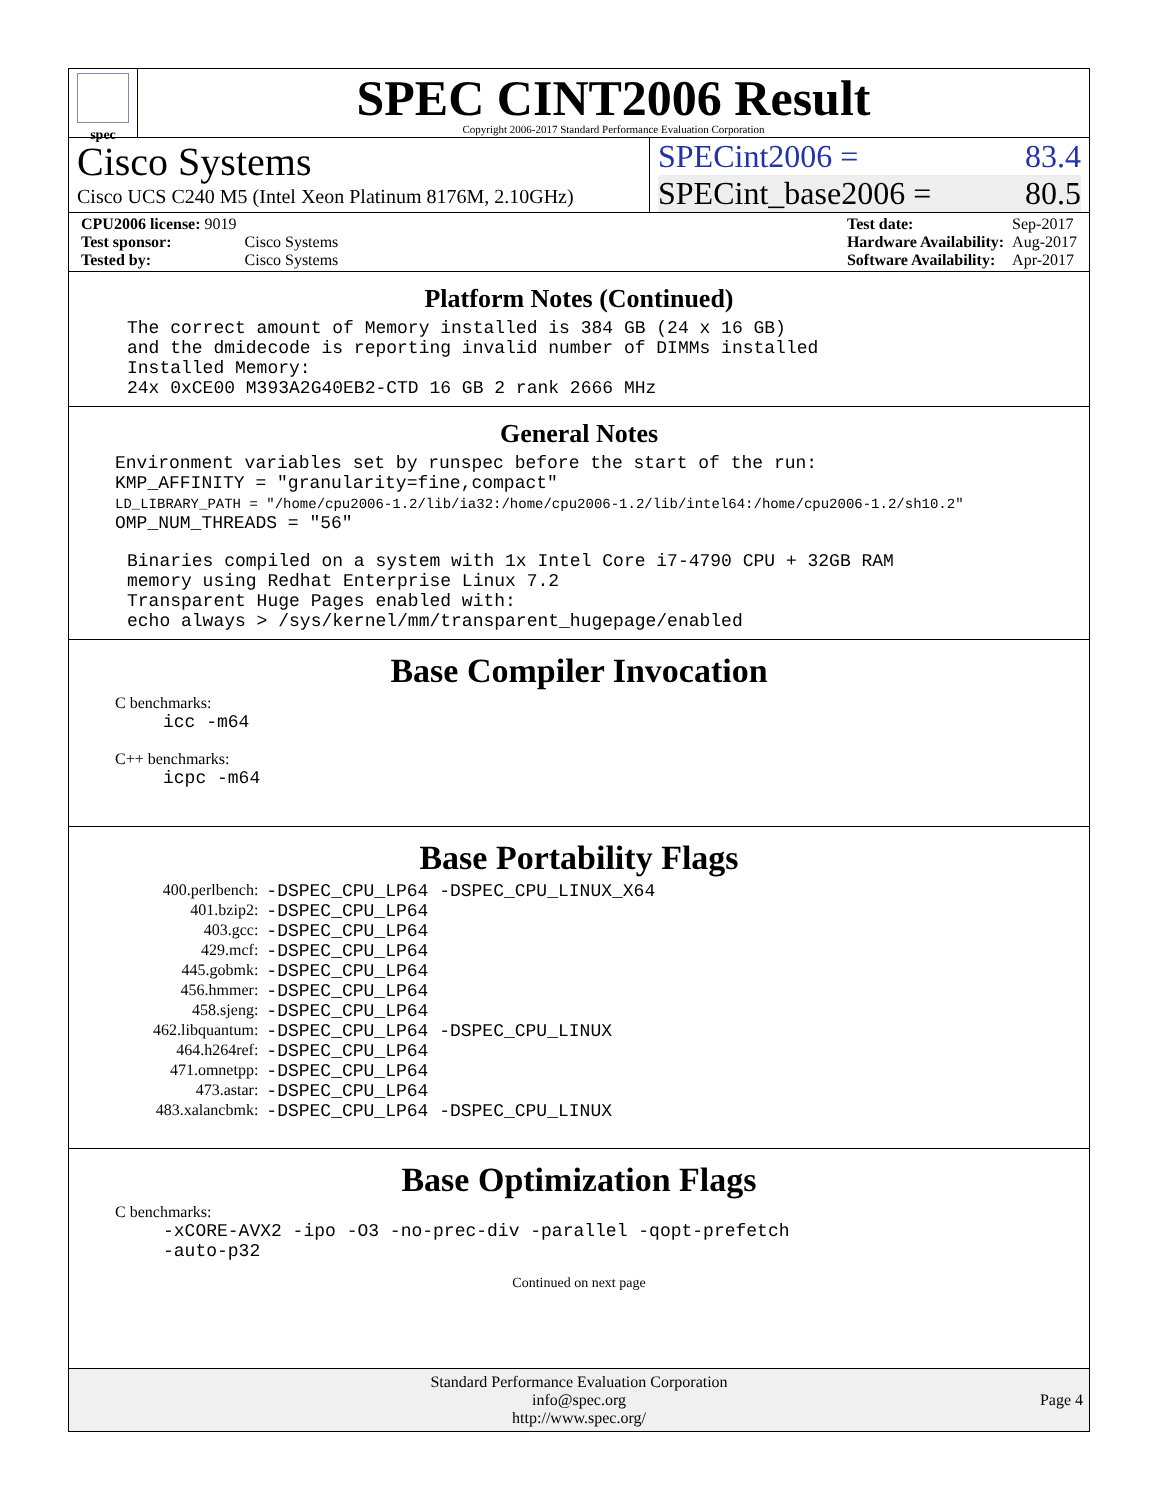spec
SPEC CINT2006 Result
Copyright 2006-2017 Standard Performance Evaluation Corporation
Cisco Systems
Cisco UCS C240 M5 (Intel Xeon Platinum 8176M, 2.10GHz)
SPECint2006 = 83.4
SPECint_base2006 = 80.5
| CPU2006 license: 9019 | |
| Test sponsor: | Cisco Systems |
| Tested by: | Cisco Systems |
| Test date: | Sep-2017 |
| Hardware Availability: | Aug-2017 |
| Software Availability: | Apr-2017 |
Platform Notes (Continued)
The correct amount of Memory installed is 384 GB (24 x 16 GB) and the dmidecode is reporting invalid number of DIMMs installed Installed Memory: 24x 0xCE00 M393A2G40EB2-CTD 16 GB 2 rank 2666 MHz
General Notes
Environment variables set by runspec before the start of the run: KMP_AFFINITY = "granularity=fine,compact" LD_LIBRARY_PATH = "/home/cpu2006-1.2/lib/ia32:/home/cpu2006-1.2/lib/intel64:/home/cpu2006-1.2/sh10.2" OMP_NUM_THREADS = "56"
Binaries compiled on a system with 1x Intel Core i7-4790 CPU + 32GB RAM memory using Redhat Enterprise Linux 7.2 Transparent Huge Pages enabled with: echo always > /sys/kernel/mm/transparent_hugepage/enabled
Base Compiler Invocation
C benchmarks:
icc -m64
C++ benchmarks:
icpc -m64
Base Portability Flags
| 400.perlbench: | -DSPEC_CPU_LP64 -DSPEC_CPU_LINUX_X64 |
| 401.bzip2: | -DSPEC_CPU_LP64 |
| 403.gcc: | -DSPEC_CPU_LP64 |
| 429.mcf: | -DSPEC_CPU_LP64 |
| 445.gobmk: | -DSPEC_CPU_LP64 |
| 456.hmmer: | -DSPEC_CPU_LP64 |
| 458.sjeng: | -DSPEC_CPU_LP64 |
| 462.libquantum: | -DSPEC_CPU_LP64 -DSPEC_CPU_LINUX |
| 464.h264ref: | -DSPEC_CPU_LP64 |
| 471.omnetpp: | -DSPEC_CPU_LP64 |
| 473.astar: | -DSPEC_CPU_LP64 |
| 483.xalancbmk: | -DSPEC_CPU_LP64 -DSPEC_CPU_LINUX |
Base Optimization Flags
C benchmarks:
-xCORE-AVX2 -ipo -O3 -no-prec-div -parallel -qopt-prefetch -auto-p32
Continued on next page
Standard Performance Evaluation Corporation
info@spec.org
http://www.spec.org/
Page 4